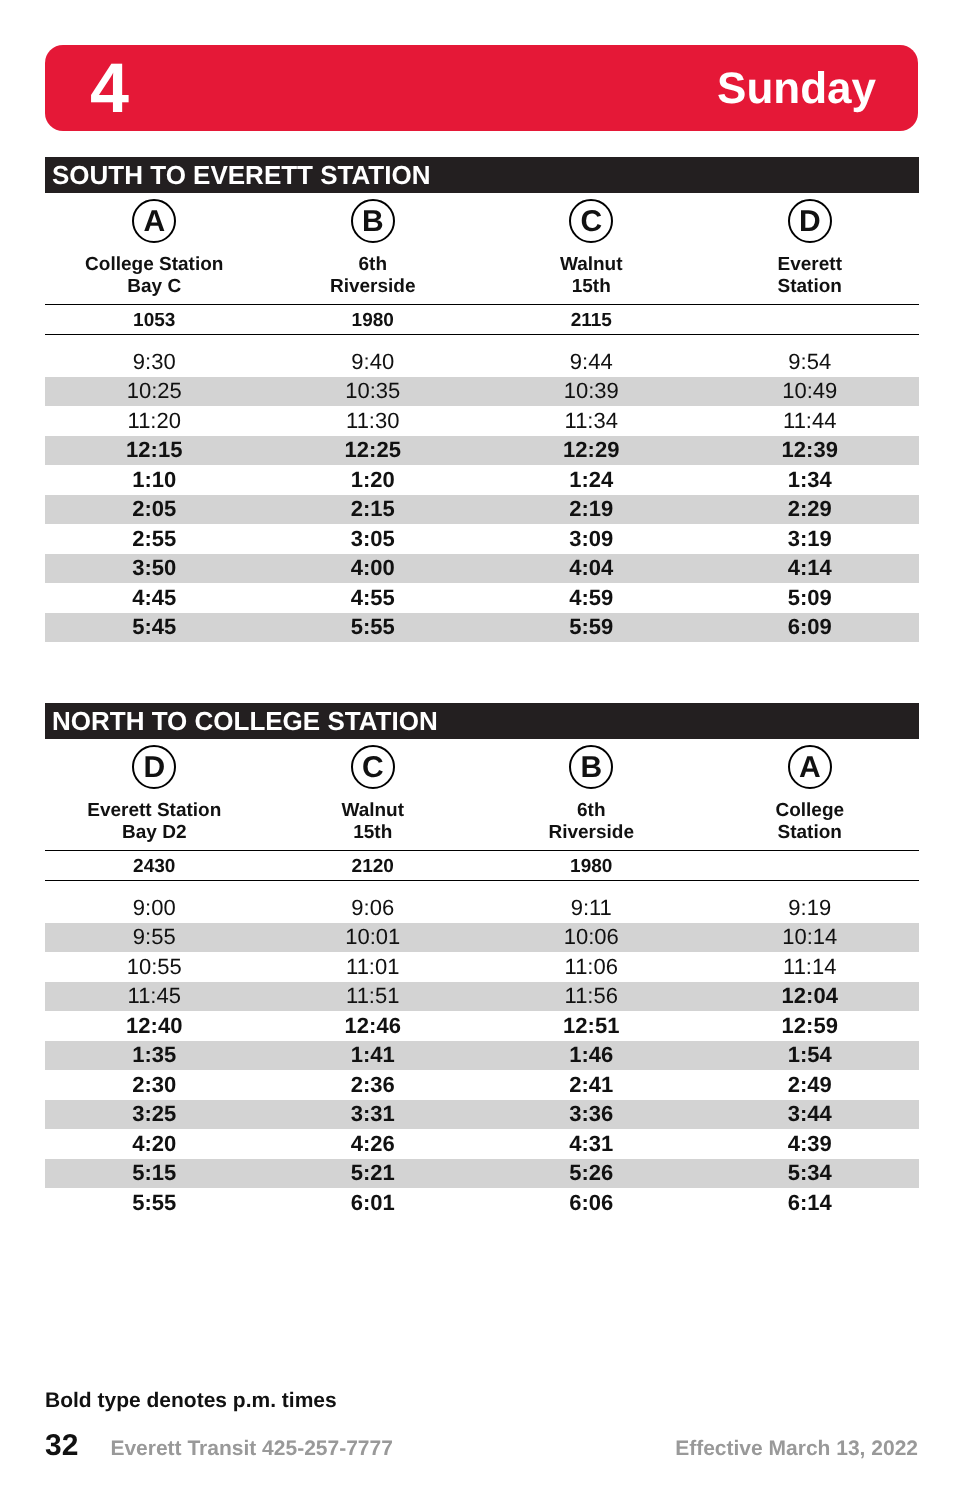4 Sunday
SOUTH TO EVERETT STATION
| A College Station Bay C | B 6th Riverside | C Walnut 15th | D Everett Station |
| --- | --- | --- | --- |
| 1053 | 1980 | 2115 | |
| 9:30 | 9:40 | 9:44 | 9:54 |
| 10:25 | 10:35 | 10:39 | 10:49 |
| 11:20 | 11:30 | 11:34 | 11:44 |
| 12:15 | 12:25 | 12:29 | 12:39 |
| 1:10 | 1:20 | 1:24 | 1:34 |
| 2:05 | 2:15 | 2:19 | 2:29 |
| 2:55 | 3:05 | 3:09 | 3:19 |
| 3:50 | 4:00 | 4:04 | 4:14 |
| 4:45 | 4:55 | 4:59 | 5:09 |
| 5:45 | 5:55 | 5:59 | 6:09 |
NORTH TO COLLEGE STATION
| D Everett Station Bay D2 | C Walnut 15th | B 6th Riverside | A College Station |
| --- | --- | --- | --- |
| 2430 | 2120 | 1980 | |
| 9:00 | 9:06 | 9:11 | 9:19 |
| 9:55 | 10:01 | 10:06 | 10:14 |
| 10:55 | 11:01 | 11:06 | 11:14 |
| 11:45 | 11:51 | 11:56 | 12:04 |
| 12:40 | 12:46 | 12:51 | 12:59 |
| 1:35 | 1:41 | 1:46 | 1:54 |
| 2:30 | 2:36 | 2:41 | 2:49 |
| 3:25 | 3:31 | 3:36 | 3:44 |
| 4:20 | 4:26 | 4:31 | 4:39 |
| 5:15 | 5:21 | 5:26 | 5:34 |
| 5:55 | 6:01 | 6:06 | 6:14 |
Bold type denotes p.m. times
32 Everett Transit 425-257-7777 Effective March 13, 2022